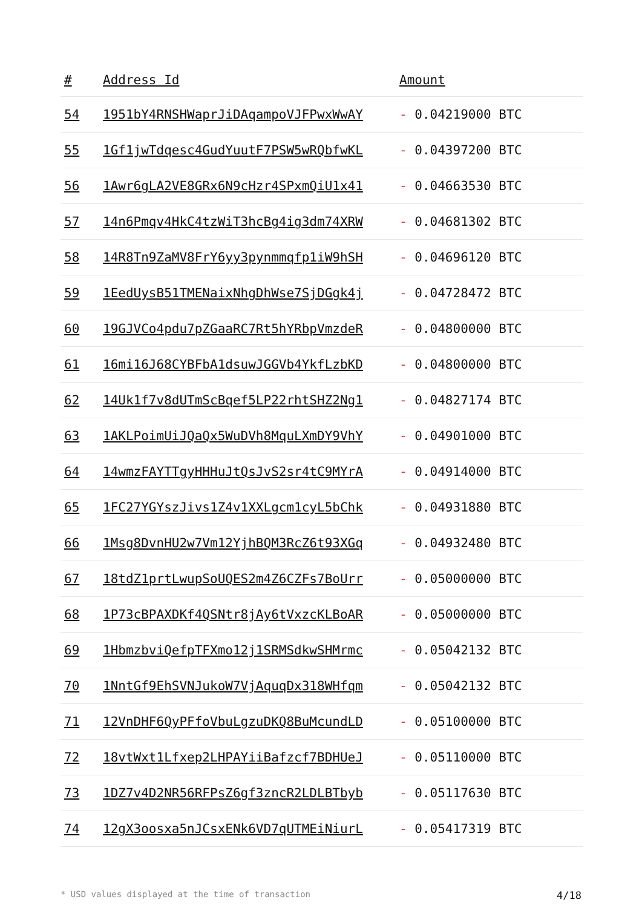| # | Address Id | Amount |
| --- | --- | --- |
| 54 | 1951bY4RNSHWaprJiDAqampoVJFPwxWwAY | - 0.04219000 BTC |
| 55 | 1Gf1jwTdqesc4GudYuutF7PSW5wRQbfwKL | - 0.04397200 BTC |
| 56 | 1Awr6gLA2VE8GRx6N9cHzr4SPxmQiU1x41 | - 0.04663530 BTC |
| 57 | 14n6Pmqv4HkC4tzWiT3hcBg4ig3dm74XRW | - 0.04681302 BTC |
| 58 | 14R8Tn9ZaMV8FrY6yy3pynmmqfp1iW9hSH | - 0.04696120 BTC |
| 59 | 1EedUysB51TMENaixNhgDhWse7SjDGgk4j | - 0.04728472 BTC |
| 60 | 19GJVCo4pdu7pZGaaRC7Rt5hYRbpVmzdeR | - 0.04800000 BTC |
| 61 | 16mi16J68CYBFbA1dsuwJGGVb4YkfLzbKD | - 0.04800000 BTC |
| 62 | 14Uk1f7v8dUTmScBqef5LP22rhtSHZ2Ng1 | - 0.04827174 BTC |
| 63 | 1AKLPoimUiJQaQx5WuDVh8MquLXmDY9VhY | - 0.04901000 BTC |
| 64 | 14wmzFAYTTgyHHHuJtQsJvS2sr4tC9MYrA | - 0.04914000 BTC |
| 65 | 1FC27YGYszJivs1Z4v1XXLgcm1cyL5bChk | - 0.04931880 BTC |
| 66 | 1Msg8DvnHU2w7Vm12YjhBQM3RcZ6t93XGq | - 0.04932480 BTC |
| 67 | 18tdZ1prtLwupSoUQES2m4Z6CZFs7BoUrr | - 0.05000000 BTC |
| 68 | 1P73cBPAXDKf4QSNtr8jAy6tVxzcKLBoAR | - 0.05000000 BTC |
| 69 | 1HbmzbviQefpTFXmo12j1SRMSdkwSHMrmc | - 0.05042132 BTC |
| 70 | 1NntGf9EhSVNJukoW7VjAquqDx318WHfqm | - 0.05042132 BTC |
| 71 | 12VnDHF6QyPFfoVbuLgzuDKQ8BuMcundLD | - 0.05100000 BTC |
| 72 | 18vtWxt1Lfxep2LHPAYiiBafzcf7BDHUeJ | - 0.05110000 BTC |
| 73 | 1DZ7v4D2NR56RFPsZ6gf3zncR2LDLBTbyb | - 0.05117630 BTC |
| 74 | 12gX3oosxa5nJCsxENk6VD7qUTMEiNiurL | - 0.05417319 BTC |
* USD values displayed at the time of transaction 4/18